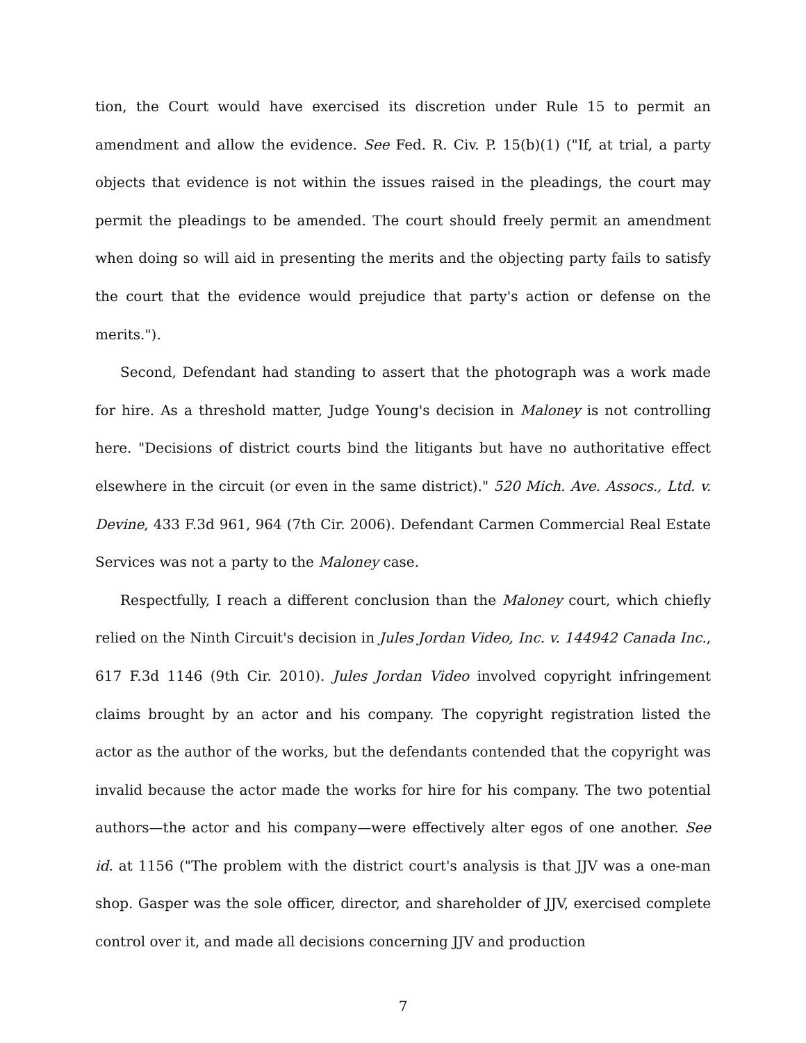tion, the Court would have exercised its discretion under Rule 15 to permit an amendment and allow the evidence. See Fed. R. Civ. P. 15(b)(1) ("If, at trial, a party objects that evidence is not within the issues raised in the pleadings, the court may permit the pleadings to be amended. The court should freely permit an amendment when doing so will aid in presenting the merits and the objecting party fails to satisfy the court that the evidence would prejudice that party's action or defense on the merits.").
Second, Defendant had standing to assert that the photograph was a work made for hire. As a threshold matter, Judge Young's decision in Maloney is not controlling here. "Decisions of district courts bind the litigants but have no authoritative effect elsewhere in the circuit (or even in the same district)." 520 Mich. Ave. Assocs., Ltd. v. Devine, 433 F.3d 961, 964 (7th Cir. 2006). Defendant Carmen Commercial Real Estate Services was not a party to the Maloney case.
Respectfully, I reach a different conclusion than the Maloney court, which chiefly relied on the Ninth Circuit's decision in Jules Jordan Video, Inc. v. 144942 Canada Inc., 617 F.3d 1146 (9th Cir. 2010). Jules Jordan Video involved copyright infringement claims brought by an actor and his company. The copyright registration listed the actor as the author of the works, but the defendants contended that the copyright was invalid because the actor made the works for hire for his company. The two potential authors—the actor and his company—were effectively alter egos of one another. See id. at 1156 ("The problem with the district court's analysis is that JJV was a one-man shop. Gasper was the sole officer, director, and shareholder of JJV, exercised complete control over it, and made all decisions concerning JJV and production
7